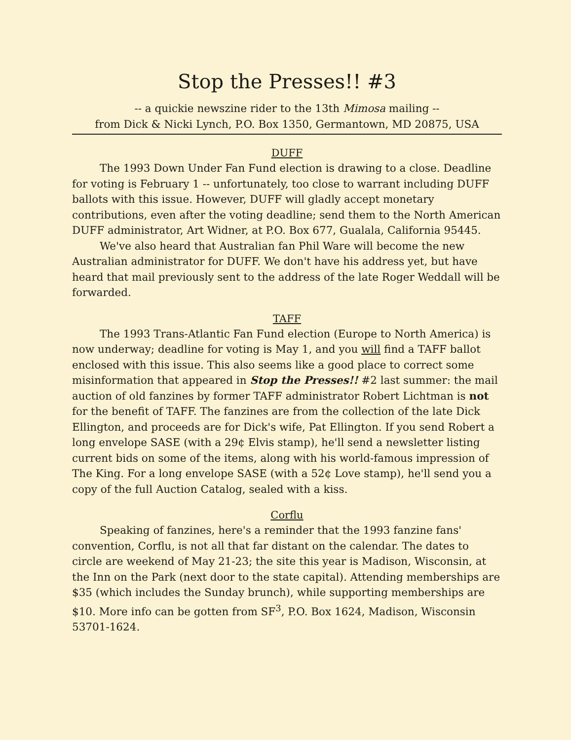Stop the Presses!! #3
-- a quickie newszine rider to the 13th Mimosa mailing --
from Dick & Nicki Lynch, P.O. Box 1350, Germantown, MD 20875, USA
DUFF
The 1993 Down Under Fan Fund election is drawing to a close. Deadline for voting is February 1 -- unfortunately, too close to warrant including DUFF ballots with this issue. However, DUFF will gladly accept monetary contributions, even after the voting deadline; send them to the North American DUFF administrator, Art Widner, at P.O. Box 677, Gualala, California 95445.
We've also heard that Australian fan Phil Ware will become the new Australian administrator for DUFF. We don't have his address yet, but have heard that mail previously sent to the address of the late Roger Weddall will be forwarded.
TAFF
The 1993 Trans-Atlantic Fan Fund election (Europe to North America) is now underway; deadline for voting is May 1, and you will find a TAFF ballot enclosed with this issue. This also seems like a good place to correct some misinformation that appeared in Stop the Presses!! #2 last summer: the mail auction of old fanzines by former TAFF administrator Robert Lichtman is not for the benefit of TAFF. The fanzines are from the collection of the late Dick Ellington, and proceeds are for Dick's wife, Pat Ellington. If you send Robert a long envelope SASE (with a 29¢ Elvis stamp), he'll send a newsletter listing current bids on some of the items, along with his world-famous impression of The King. For a long envelope SASE (with a 52¢ Love stamp), he'll send you a copy of the full Auction Catalog, sealed with a kiss.
Corflu
Speaking of fanzines, here's a reminder that the 1993 fanzine fans' convention, Corflu, is not all that far distant on the calendar. The dates to circle are weekend of May 21-23; the site this year is Madison, Wisconsin, at the Inn on the Park (next door to the state capital). Attending memberships are $35 (which includes the Sunday brunch), while supporting memberships are $10. More info can be gotten from SF<sup>3</sup>, P.O. Box 1624, Madison, Wisconsin 53701-1624.